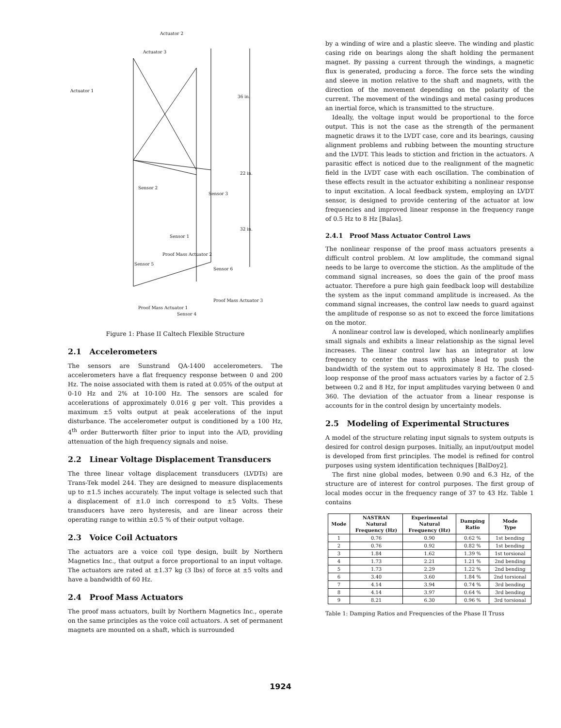Actuator 2
Actuator 3
Actuator 1
36 in.
22 in.
32 in.
Sensor 2
Sensor 3
Sensor 1
Proof Mass Actuator 2
Sensor 5
Sensor 6
Proof Mass Actuator 3
Proof Mass Actuator 1
Sensor 4
Figure 1: Phase II Caltech Flexible Structure
2.1 Accelerometers
The sensors are Sunstrand QA-1400 accelerometers. The accelerometers have a flat frequency response between 0 and 200 Hz. The noise associated with them is rated at 0.05% of the output at 0-10 Hz and 2% at 10-100 Hz. The sensors are scaled for accelerations of approximately 0.016 g per volt. This provides a maximum ±5 volts output at peak accelerations of the input disturbance. The accelerometer output is conditioned by a 100 Hz, 4<sup>th</sup> order Butterworth filter prior to input into the A/D, providing attenuation of the high frequency signals and noise.
2.2 Linear Voltage Displacement Transducers
The three linear voltage displacement transducers (LVDTs) are Trans-Tek model 244. They are designed to measure displacements up to ±1.5 inches accurately. The input voltage is selected such that a displacement of ±1.0 inch correspond to ±5 Volts. These transducers have zero hysteresis, and are linear across their operating range to within ±0.5 % of their output voltage.
2.3 Voice Coil Actuators
The actuators are a voice coil type design, built by Northern Magnetics Inc., that output a force proportional to an input voltage. The actuators are rated at ±1.37 kg (3 lbs) of force at ±5 volts and have a bandwidth of 60 Hz.
2.4 Proof Mass Actuators
The proof mass actuators, built by Northern Magnetics Inc., operate on the same principles as the voice coil actuators. A set of permanent magnets are mounted on a shaft, which is surrounded
by a winding of wire and a plastic sleeve. The winding and plastic casing ride on bearings along the shaft holding the permanent magnet. By passing a current through the windings, a magnetic flux is generated, producing a force. The force sets the winding and sleeve in motion relative to the shaft and magnets, with the direction of the movement depending on the polarity of the current. The movement of the windings and metal casing produces an inertial force, which is transmitted to the structure.
Ideally, the voltage input would be proportional to the force output. This is not the case as the strength of the permanent magnetic draws it to the LVDT case, core and its bearings, causing alignment problems and rubbing between the mounting structure and the LVDT. This leads to stiction and friction in the actuators. A parasitic effect is noticed due to the realignment of the magnetic field in the LVDT case with each oscillation. The combination of these effects result in the actuator exhibiting a nonlinear response to input excitation. A local feedback system, employing an LVDT sensor, is designed to provide centering of the actuator at low frequencies and improved linear response in the frequency range of 0.5 Hz to 8 Hz [Balas].
2.4.1 Proof Mass Actuator Control Laws
The nonlinear response of the proof mass actuators presents a difficult control problem. At low amplitude, the command signal needs to be large to overcome the stiction. As the amplitude of the command signal increases, so does the gain of the proof mass actuator. Therefore a pure high gain feedback loop will destabilize the system as the input command amplitude is increased. As the command signal increases, the control law needs to guard against the amplitude of response so as not to exceed the force limitations on the motor.
A nonlinear control law is developed, which nonlinearly amplifies small signals and exhibits a linear relationship as the signal level increases. The linear control law has an integrator at low frequency to center the mass with phase lead to push the bandwidth of the system out to approximately 8 Hz. The closed-loop response of the proof mass actuators varies by a factor of 2.5 between 0.2 and 8 Hz, for input amplitudes varying between 0 and 360. The deviation of the actuator from a linear response is accounts for in the control design by uncertainty models.
2.5 Modeling of Experimental Structures
A model of the structure relating input signals to system outputs is desired for control design purposes. Initially, an input/output model is developed from first principles. The model is refined for control purposes using system identification techniques [BalDoy2].
The first nine global modes, between 0.90 and 6.3 Hz, of the structure are of interest for control purposes. The first group of local modes occur in the frequency range of 37 to 43 Hz. Table 1 contains
| Mode | NASTRAN Natural Frequency (Hz) | Experimental Natural Frequency (Hz) | Damping Ratio | Mode Type |
| --- | --- | --- | --- | --- |
| 1 | 0.76 | 0.90 | 0.62 % | 1st bending |
| 2 | 0.76 | 0.92 | 0.82 % | 1st bending |
| 3 | 1.84 | 1.62 | 1.39 % | 1st torsional |
| 4 | 1.73 | 2.21 | 1.21 % | 2nd bending |
| 5 | 1.73 | 2.29 | 1.22 % | 2nd bending |
| 6 | 3.40 | 3.60 | 1.84 % | 2nd torsional |
| 7 | 4.14 | 3.94 | 0.74 % | 3rd bending |
| 8 | 4.14 | 3.97 | 0.64 % | 3rd bending |
| 9 | 8.21 | 6.30 | 0.96 % | 3rd torsional |
Table 1: Damping Ratios and Frequencies of the Phase II Truss
1924